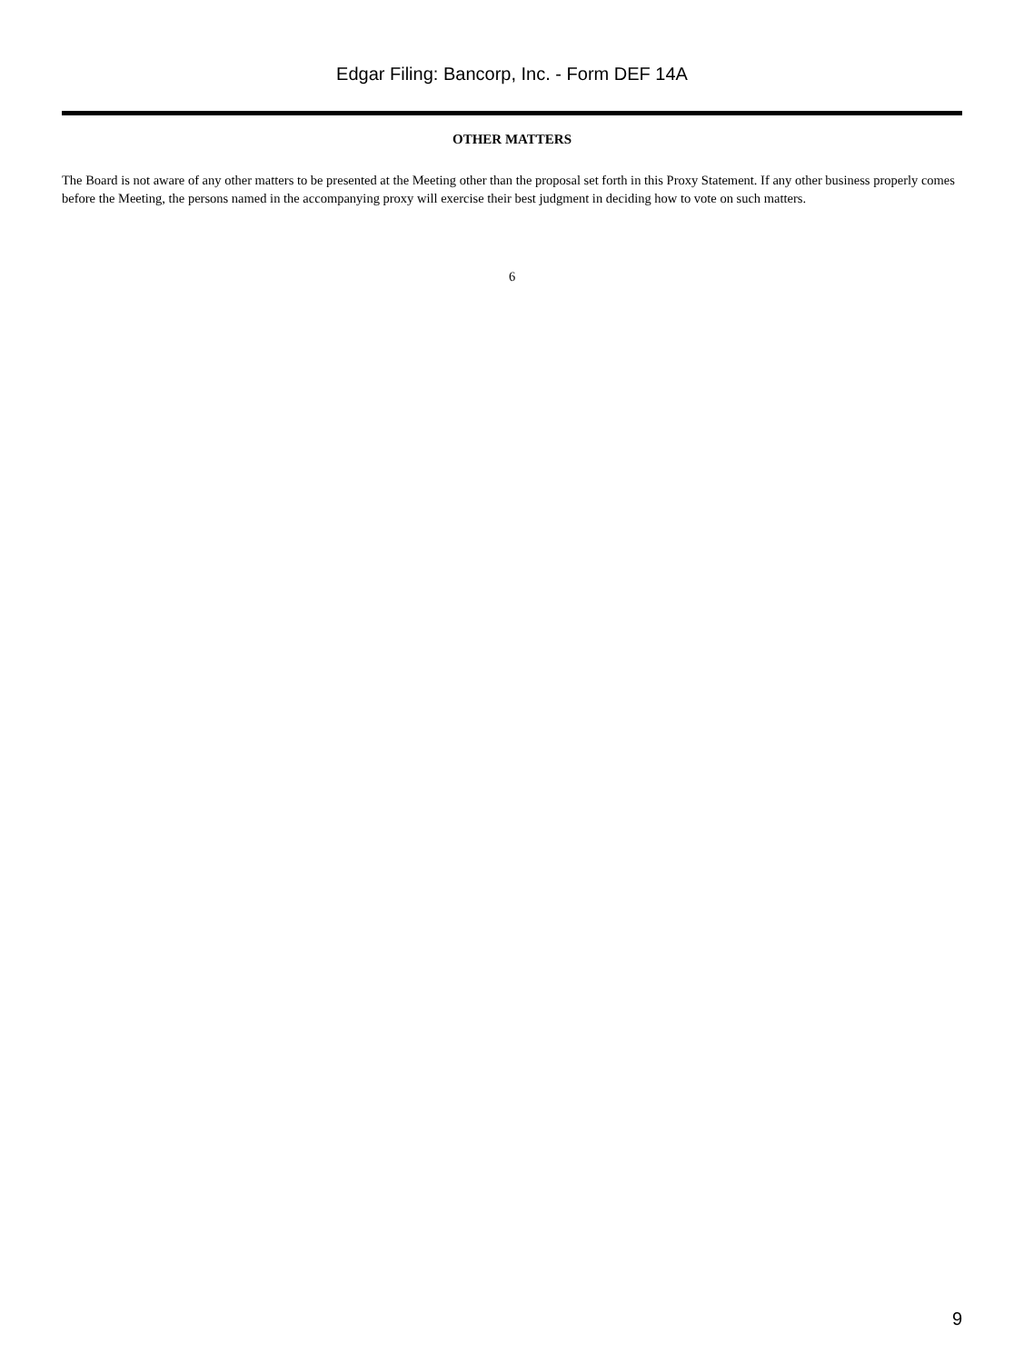Edgar Filing: Bancorp, Inc. - Form DEF 14A
OTHER MATTERS
The Board is not aware of any other matters to be presented at the Meeting other than the proposal set forth in this Proxy Statement. If any other business properly comes before the Meeting, the persons named in the accompanying proxy will exercise their best judgment in deciding how to vote on such matters.
6
9